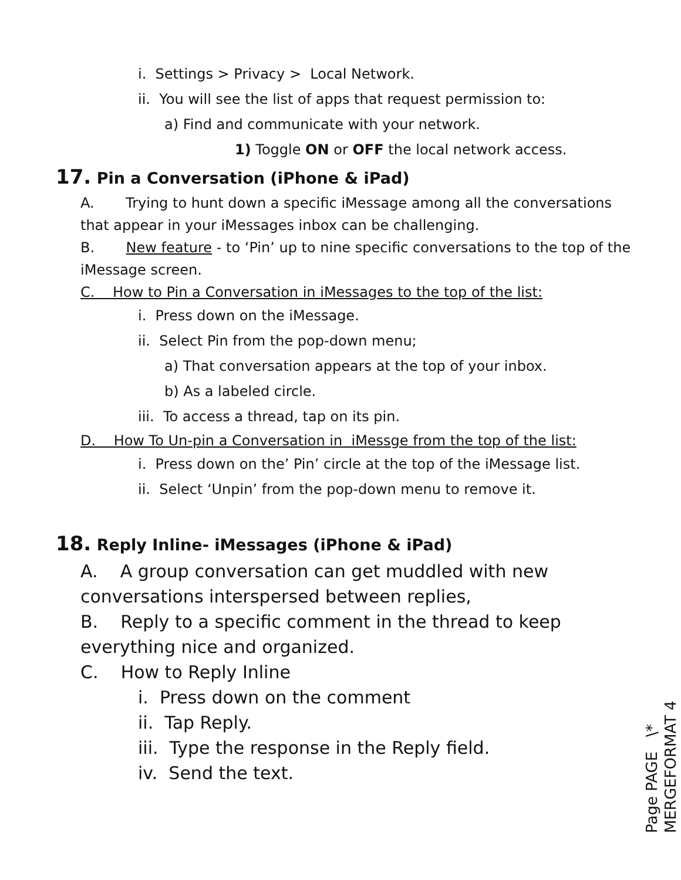i. Settings > Privacy > Local Network.
ii. You will see the list of apps that request permission to:
a) Find and communicate with your network.
1) Toggle ON or OFF the local network access.
17. Pin a Conversation (iPhone & iPad)
A. Trying to hunt down a specific iMessage among all the conversations that appear in your iMessages inbox can be challenging.
B. New feature - to ‘Pin’ up to nine specific conversations to the top of the iMessage screen.
C. How to Pin a Conversation in iMessages to the top of the list:
i. Press down on the iMessage.
ii. Select Pin from the pop-down menu;
a) That conversation appears at the top of your inbox.
b) As a labeled circle.
iii. To access a thread, tap on its pin.
D. How To Un-pin a Conversation in iMessge from the top of the list:
i. Press down on the’ Pin’ circle at the top of the iMessage list.
ii. Select ‘Unpin’ from the pop-down menu to remove it.
18. Reply Inline- iMessages (iPhone & iPad)
A. A group conversation can get muddled with new conversations interspersed between replies,
B. Reply to a specific comment in the thread to keep everything nice and organized.
C. How to Reply Inline
i. Press down on the comment
ii. Tap Reply.
iii. Type the response in the Reply field.
iv. Send the text.
Page PAGE \* MERGEFORMAT 4